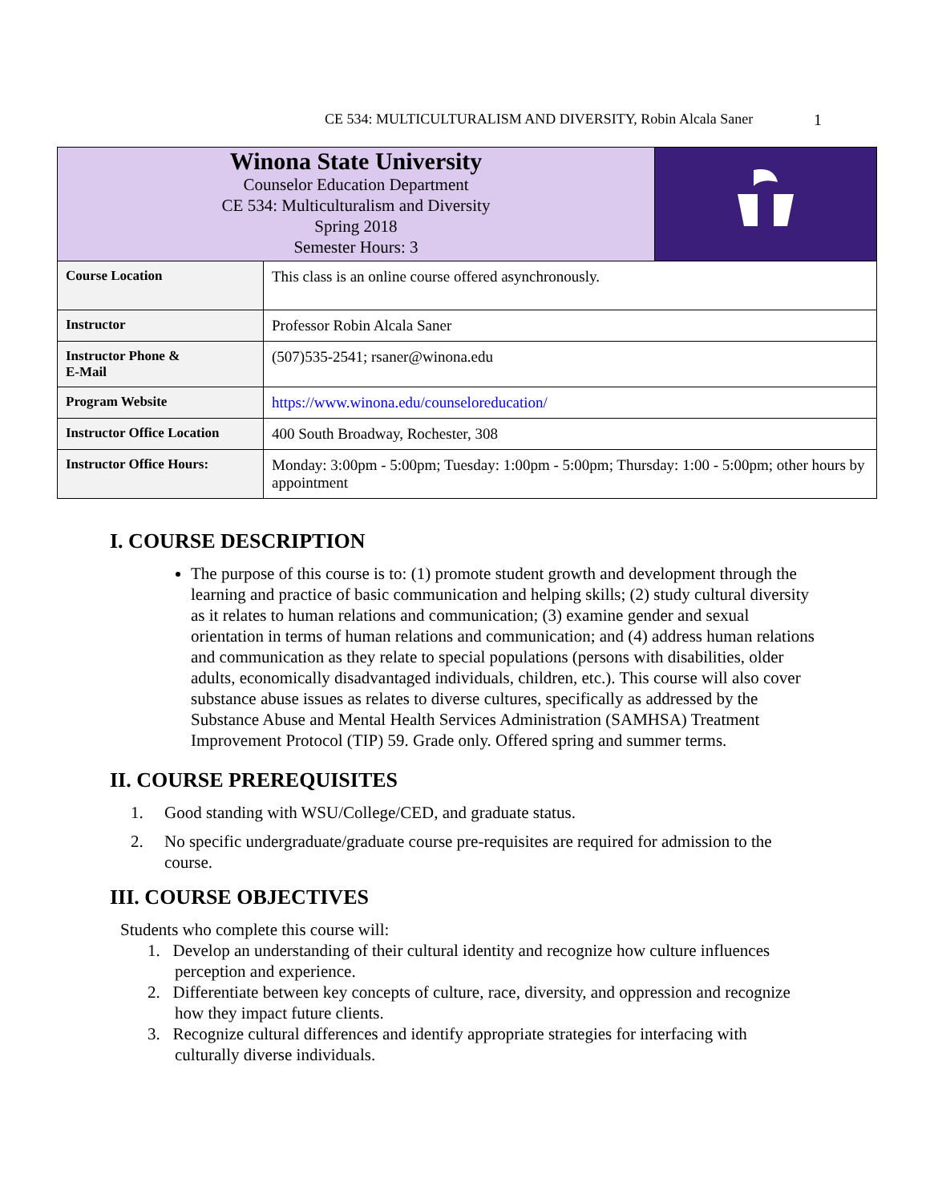CE 534: MULTICULTURALISM AND DIVERSITY, Robin Alcala Saner 1
| Winona State University Counselor Education Department CE 534: Multiculturalism and Diversity Spring 2018 Semester Hours: 3 | | |
| Course Location | This class is an online course offered asynchronously. | |
| Instructor | Professor Robin Alcala Saner | |
| Instructor Phone & E-Mail | (507)535-2541; rsaner@winona.edu | |
| Program Website | https://www.winona.edu/counseloreducation/ | |
| Instructor Office Location | 400 South Broadway, Rochester, 308 | |
| Instructor Office Hours: | Monday: 3:00pm - 5:00pm; Tuesday: 1:00pm - 5:00pm; Thursday: 1:00 - 5:00pm; other hours by appointment | |
I. COURSE DESCRIPTION
The purpose of this course is to: (1) promote student growth and development through the learning and practice of basic communication and helping skills; (2) study cultural diversity as it relates to human relations and communication; (3) examine gender and sexual orientation in terms of human relations and communication; and (4) address human relations and communication as they relate to special populations (persons with disabilities, older adults, economically disadvantaged individuals, children, etc.). This course will also cover substance abuse issues as relates to diverse cultures, specifically as addressed by the Substance Abuse and Mental Health Services Administration (SAMHSA) Treatment Improvement Protocol (TIP) 59. Grade only. Offered spring and summer terms.
II. COURSE PREREQUISITES
1. Good standing with WSU/College/CED, and graduate status.
2. No specific undergraduate/graduate course pre-requisites are required for admission to the course.
III. COURSE OBJECTIVES
Students who complete this course will:
1. Develop an understanding of their cultural identity and recognize how culture influences perception and experience.
2. Differentiate between key concepts of culture, race, diversity, and oppression and recognize how they impact future clients.
3. Recognize cultural differences and identify appropriate strategies for interfacing with culturally diverse individuals.